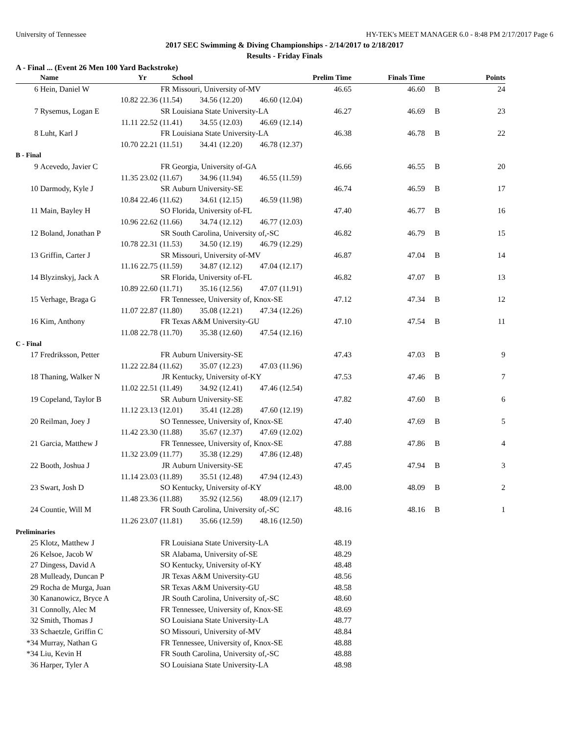University of Tennessee HY-TEK's MEET MANAGER 6.0 - 8:48 PM 2/17/2017 Page 6
2017 SEC Swimming & Diving Championships - 2/14/2017 to 2/18/2017
Results - Friday Finals
A - Final ... (Event 26 Men 100 Yard Backstroke)
| | Name | Yr | School | Prelim Time | Finals Time | | Points |
| --- | --- | --- | --- | --- | --- | --- | --- |
| 6 | Hein, Daniel W | FR | Missouri, University of-MV | 46.65 | 46.60 | B | 24 |
| | 10.82 | 22.36 (11.54) 34.56 (12.20) 46.60 (12.04) | | | | | |
| 7 | Rysemus, Logan E | SR | Louisiana State University-LA | 46.27 | 46.69 | B | 23 |
| | 11.11 | 22.52 (11.41) 34.55 (12.03) 46.69 (12.14) | | | | | |
| 8 | Luht, Karl J | FR | Louisiana State University-LA | 46.38 | 46.78 | B | 22 |
| | 10.70 | 22.21 (11.51) 34.41 (12.20) 46.78 (12.37) | | | | | |
| B - Final | | | | | | | |
| 9 | Acevedo, Javier C | FR | Georgia, University of-GA | 46.66 | 46.55 | B | 20 |
| | 11.35 | 23.02 (11.67) 34.96 (11.94) 46.55 (11.59) | | | | | |
| 10 | Darmody, Kyle J | SR | Auburn University-SE | 46.74 | 46.59 | B | 17 |
| | 10.84 | 22.46 (11.62) 34.61 (12.15) 46.59 (11.98) | | | | | |
| 11 | Main, Bayley H | SO | Florida, University of-FL | 47.40 | 46.77 | B | 16 |
| | 10.96 | 22.62 (11.66) 34.74 (12.12) 46.77 (12.03) | | | | | |
| 12 | Boland, Jonathan P | SR | South Carolina, University of,-SC | 46.82 | 46.79 | B | 15 |
| | 10.78 | 22.31 (11.53) 34.50 (12.19) 46.79 (12.29) | | | | | |
| 13 | Griffin, Carter J | SR | Missouri, University of-MV | 46.87 | 47.04 | B | 14 |
| | 11.16 | 22.75 (11.59) 34.87 (12.12) 47.04 (12.17) | | | | | |
| 14 | Blyzinskyj, Jack A | SR | Florida, University of-FL | 46.82 | 47.07 | B | 13 |
| | 10.89 | 22.60 (11.71) 35.16 (12.56) 47.07 (11.91) | | | | | |
| 15 | Verhage, Braga G | FR | Tennessee, University of, Knox-SE | 47.12 | 47.34 | B | 12 |
| | 11.07 | 22.87 (11.80) 35.08 (12.21) 47.34 (12.26) | | | | | |
| 16 | Kim, Anthony | FR | Texas A&M University-GU | 47.10 | 47.54 | B | 11 |
| | 11.08 | 22.78 (11.70) 35.38 (12.60) 47.54 (12.16) | | | | | |
| C - Final | | | | | | | |
| 17 | Fredriksson, Petter | FR | Auburn University-SE | 47.43 | 47.03 | B | 9 |
| | 11.22 | 22.84 (11.62) 35.07 (12.23) 47.03 (11.96) | | | | | |
| 18 | Thaning, Walker N | JR | Kentucky, University of-KY | 47.53 | 47.46 | B | 7 |
| | 11.02 | 22.51 (11.49) 34.92 (12.41) 47.46 (12.54) | | | | | |
| 19 | Copeland, Taylor B | SR | Auburn University-SE | 47.82 | 47.60 | B | 6 |
| | 11.12 | 23.13 (12.01) 35.41 (12.28) 47.60 (12.19) | | | | | |
| 20 | Reilman, Joey J | SO | Tennessee, University of, Knox-SE | 47.40 | 47.69 | B | 5 |
| | 11.42 | 23.30 (11.88) 35.67 (12.37) 47.69 (12.02) | | | | | |
| 21 | Garcia, Matthew J | FR | Tennessee, University of, Knox-SE | 47.88 | 47.86 | B | 4 |
| | 11.32 | 23.09 (11.77) 35.38 (12.29) 47.86 (12.48) | | | | | |
| 22 | Booth, Joshua J | JR | Auburn University-SE | 47.45 | 47.94 | B | 3 |
| | 11.14 | 23.03 (11.89) 35.51 (12.48) 47.94 (12.43) | | | | | |
| 23 | Swart, Josh D | SO | Kentucky, University of-KY | 48.00 | 48.09 | B | 2 |
| | 11.48 | 23.36 (11.88) 35.92 (12.56) 48.09 (12.17) | | | | | |
| 24 | Countie, Will M | FR | South Carolina, University of,-SC | 48.16 | 48.16 | B | 1 |
| | 11.26 | 23.07 (11.81) 35.66 (12.59) 48.16 (12.50) | | | | | |
| Preliminaries | | | | | | | |
| 25 | Klotz, Matthew J | FR | Louisiana State University-LA | 48.19 | | | |
| 26 | Kelsoe, Jacob W | SR | Alabama, University of-SE | 48.29 | | | |
| 27 | Dingess, David A | SO | Kentucky, University of-KY | 48.48 | | | |
| 28 | Mulleady, Duncan P | JR | Texas A&M University-GU | 48.56 | | | |
| 29 | Rocha de Murga, Juan | SR | Texas A&M University-GU | 48.58 | | | |
| 30 | Kananowicz, Bryce A | JR | South Carolina, University of,-SC | 48.60 | | | |
| 31 | Connolly, Alec M | FR | Tennessee, University of, Knox-SE | 48.69 | | | |
| 32 | Smith, Thomas J | SO | Louisiana State University-LA | 48.77 | | | |
| 33 | Schaetzle, Griffin C | SO | Missouri, University of-MV | 48.84 | | | |
| *34 | Murray, Nathan G | FR | Tennessee, University of, Knox-SE | 48.88 | | | |
| *34 | Liu, Kevin H | FR | South Carolina, University of,-SC | 48.88 | | | |
| 36 | Harper, Tyler A | SO | Louisiana State University-LA | 48.98 | | | |